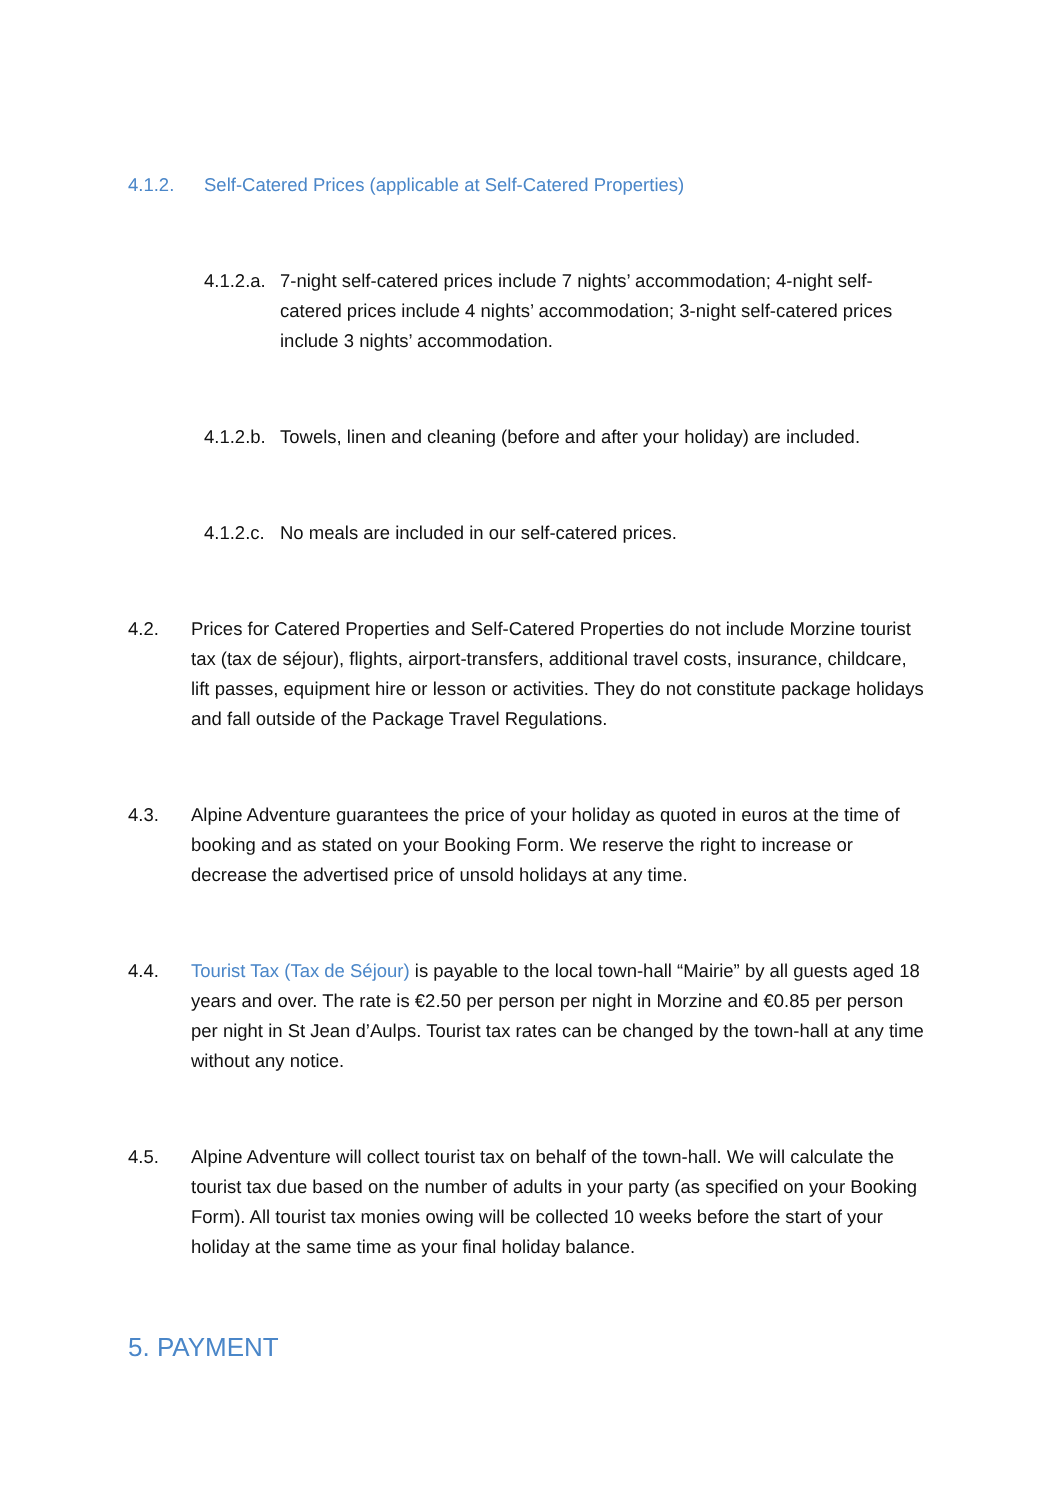4.1.2. Self-Catered Prices (applicable at Self-Catered Properties)
4.1.2.a. 7-night self-catered prices include 7 nights’ accommodation; 4-night self-catered prices include 4 nights’ accommodation; 3-night self-catered prices include 3 nights’ accommodation.
4.1.2.b. Towels, linen and cleaning (before and after your holiday) are included.
4.1.2.c. No meals are included in our self-catered prices.
4.2. Prices for Catered Properties and Self-Catered Properties do not include Morzine tourist tax (tax de séjour), flights, airport-transfers, additional travel costs, insurance, childcare, lift passes, equipment hire or lesson or activities. They do not constitute package holidays and fall outside of the Package Travel Regulations.
4.3. Alpine Adventure guarantees the price of your holiday as quoted in euros at the time of booking and as stated on your Booking Form. We reserve the right to increase or decrease the advertised price of unsold holidays at any time.
4.4. Tourist Tax (Tax de Séjour) is payable to the local town-hall “Mairie” by all guests aged 18 years and over. The rate is €2.50 per person per night in Morzine and €0.85 per person per night in St Jean d’Aulps. Tourist tax rates can be changed by the town-hall at any time without any notice.
4.5. Alpine Adventure will collect tourist tax on behalf of the town-hall. We will calculate the tourist tax due based on the number of adults in your party (as specified on your Booking Form). All tourist tax monies owing will be collected 10 weeks before the start of your holiday at the same time as your final holiday balance.
5. PAYMENT